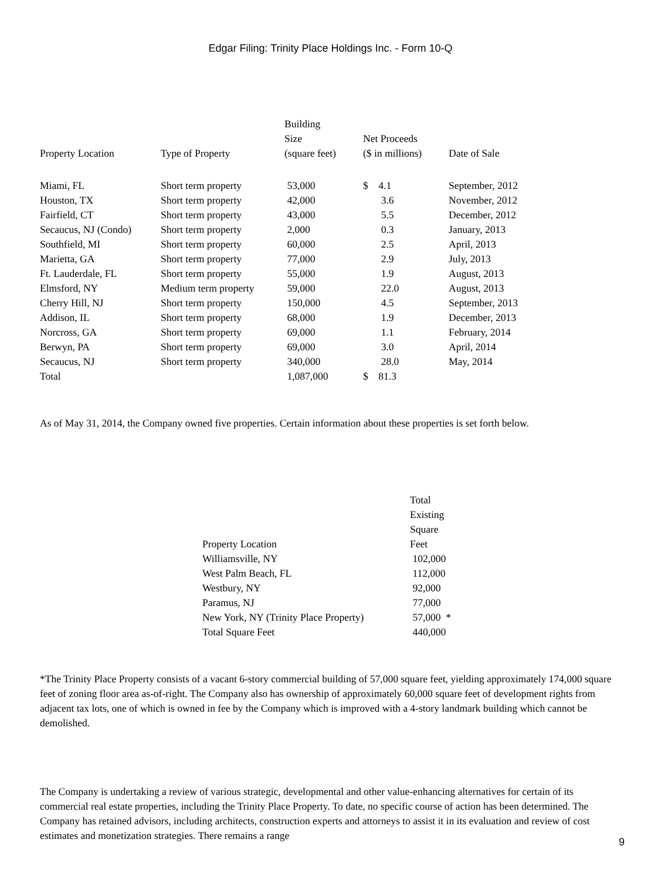Edgar Filing: Trinity Place Holdings Inc. - Form 10-Q
| Property Location | Type of Property | Building Size (square feet) | Net Proceeds ($ in millions) | Date of Sale |
| --- | --- | --- | --- | --- |
| Miami, FL | Short term property | 53,000 | $ 4.1 | September, 2012 |
| Houston, TX | Short term property | 42,000 | 3.6 | November, 2012 |
| Fairfield, CT | Short term property | 43,000 | 5.5 | December, 2012 |
| Secaucus, NJ (Condo) | Short term property | 2,000 | 0.3 | January, 2013 |
| Southfield, MI | Short term property | 60,000 | 2.5 | April, 2013 |
| Marietta, GA | Short term property | 77,000 | 2.9 | July, 2013 |
| Ft. Lauderdale, FL | Short term property | 55,000 | 1.9 | August, 2013 |
| Elmsford, NY | Medium term property | 59,000 | 22.0 | August, 2013 |
| Cherry Hill, NJ | Short term property | 150,000 | 4.5 | September, 2013 |
| Addison, IL | Short term property | 68,000 | 1.9 | December, 2013 |
| Norcross, GA | Short term property | 69,000 | 1.1 | February, 2014 |
| Berwyn, PA | Short term property | 69,000 | 3.0 | April, 2014 |
| Secaucus, NJ | Short term property | 340,000 | 28.0 | May, 2014 |
| Total | | 1,087,000 | $ 81.3 | |
As of May 31, 2014, the Company owned five properties. Certain information about these properties is set forth below.
| Property Location | Total Existing Square Feet |
| --- | --- |
| Williamsville, NY | 102,000 |
| West Palm Beach, FL | 112,000 |
| Westbury, NY | 92,000 |
| Paramus, NJ | 77,000 |
| New York, NY (Trinity Place Property) | 57,000 * |
| Total Square Feet | 440,000 |
*The Trinity Place Property consists of a vacant 6-story commercial building of 57,000 square feet, yielding approximately 174,000 square feet of zoning floor area as-of-right. The Company also has ownership of approximately 60,000 square feet of development rights from adjacent tax lots, one of which is owned in fee by the Company which is improved with a 4-story landmark building which cannot be demolished.
The Company is undertaking a review of various strategic, developmental and other value-enhancing alternatives for certain of its commercial real estate properties, including the Trinity Place Property. To date, no specific course of action has been determined. The Company has retained advisors, including architects, construction experts and attorneys to assist it in its evaluation and review of cost estimates and monetization strategies. There remains a range
9